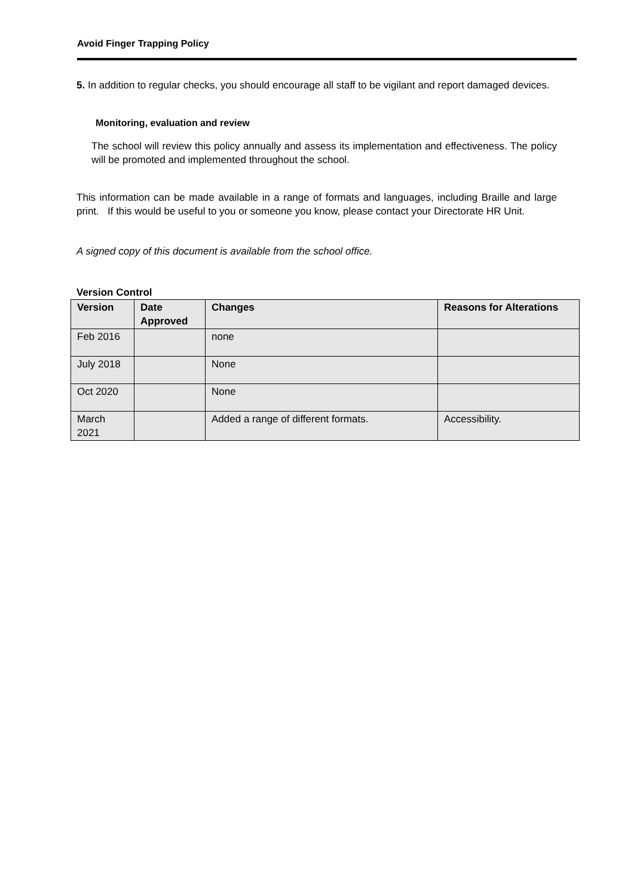Avoid Finger Trapping Policy
5. In addition to regular checks, you should encourage all staff to be vigilant and report damaged devices.
Monitoring, evaluation and review
The school will review this policy annually and assess its implementation and effectiveness. The policy will be promoted and implemented throughout the school.
This information can be made available in a range of formats and languages, including Braille and large print. If this would be useful to you or someone you know, please contact your Directorate HR Unit.
A signed copy of this document is available from the school office.
Version Control
| Version | Date Approved | Changes | Reasons for Alterations |
| --- | --- | --- | --- |
| Feb 2016 | | none | |
| July 2018 | | None | |
| Oct 2020 | | None | |
| March 2021 | | Added a range of different formats. | Accessibility. |